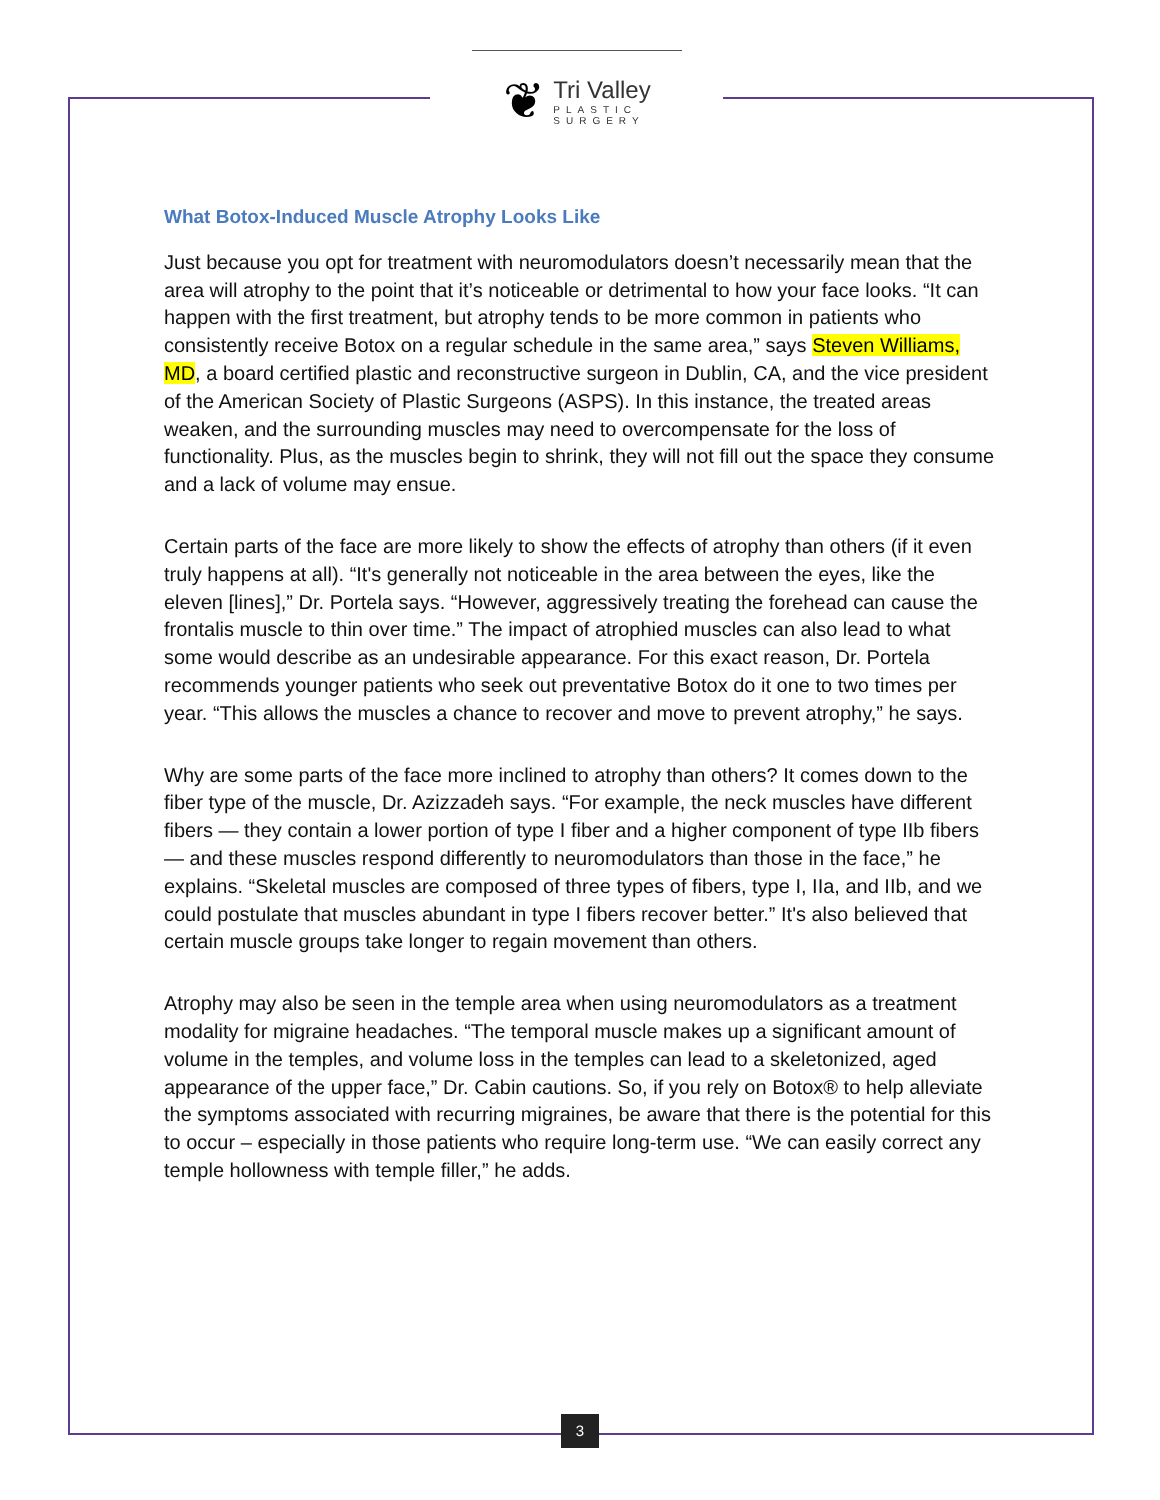❦
Tri Valley
PLASTIC
SURGERY
What Botox-Induced Muscle Atrophy Looks Like
Just because you opt for treatment with neuromodulators doesn’t necessarily mean that the area will atrophy to the point that it’s noticeable or detrimental to how your face looks. “It can happen with the first treatment, but atrophy tends to be more common in patients who consistently receive Botox on a regular schedule in the same area,” says Steven Williams, MD, a board certified plastic and reconstructive surgeon in Dublin, CA, and the vice president of the American Society of Plastic Surgeons (ASPS). In this instance, the treated areas weaken, and the surrounding muscles may need to overcompensate for the loss of functionality. Plus, as the muscles begin to shrink, they will not fill out the space they consume and a lack of volume may ensue.
Certain parts of the face are more likely to show the effects of atrophy than others (if it even truly happens at all). “It's generally not noticeable in the area between the eyes, like the eleven [lines],” Dr. Portela says. “However, aggressively treating the forehead can cause the frontalis muscle to thin over time.” The impact of atrophied muscles can also lead to what some would describe as an undesirable appearance. For this exact reason, Dr. Portela recommends younger patients who seek out preventative Botox do it one to two times per year. “This allows the muscles a chance to recover and move to prevent atrophy,” he says.
Why are some parts of the face more inclined to atrophy than others? It comes down to the fiber type of the muscle, Dr. Azizzadeh says. “For example, the neck muscles have different fibers — they contain a lower portion of type I fiber and a higher component of type IIb fibers — and these muscles respond differently to neuromodulators than those in the face,” he explains. “Skeletal muscles are composed of three types of fibers, type I, IIa, and IIb, and we could postulate that muscles abundant in type I fibers recover better.” It's also believed that certain muscle groups take longer to regain movement than others.
Atrophy may also be seen in the temple area when using neuromodulators as a treatment modality for migraine headaches. “The temporal muscle makes up a significant amount of volume in the temples, and volume loss in the temples can lead to a skeletonized, aged appearance of the upper face,” Dr. Cabin cautions. So, if you rely on Botox® to help alleviate the symptoms associated with recurring migraines, be aware that there is the potential for this to occur – especially in those patients who require long-term use. “We can easily correct any temple hollowness with temple filler,” he adds.
3